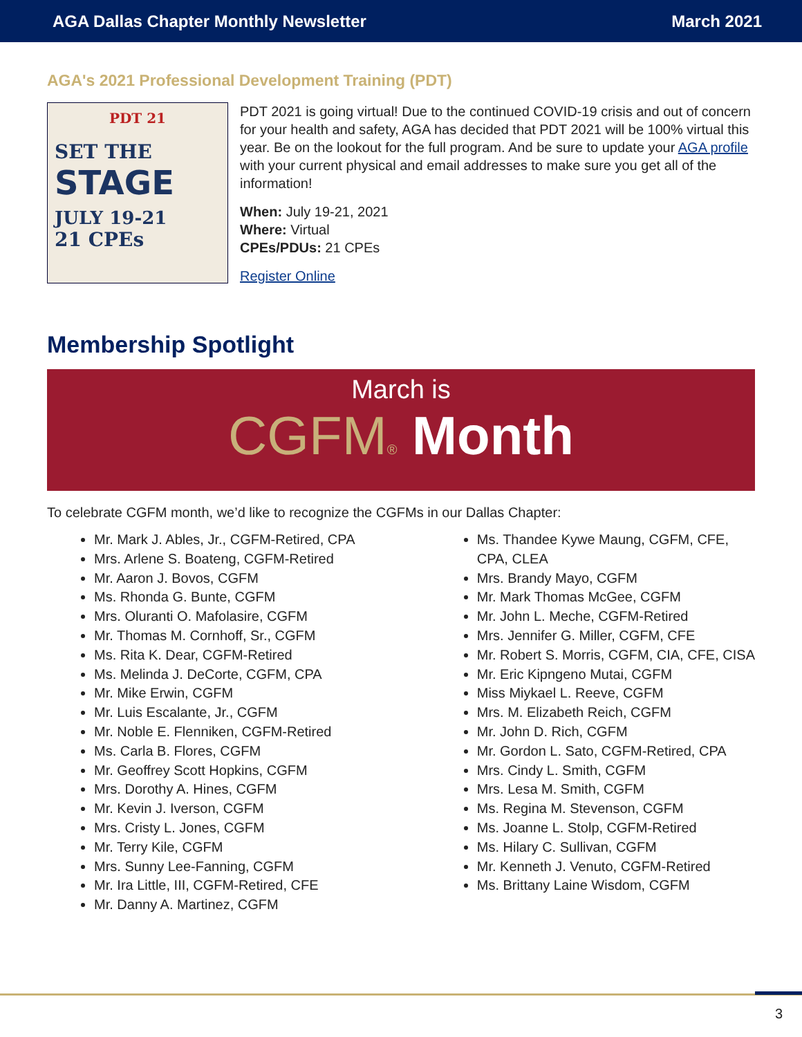AGA Dallas Chapter Monthly Newsletter March 2021
AGA's 2021 Professional Development Training (PDT)
PDT 21
SET THE
STAGE
JULY 19-21
21 CPEs
PDT 2021 is going virtual! Due to the continued COVID-19 crisis and out of concern for your health and safety, AGA has decided that PDT 2021 will be 100% virtual this year. Be on the lookout for the full program. And be sure to update your AGA profile with your current physical and email addresses to make sure you get all of the information!
When: July 19-21, 2021
Where: Virtual
CPEs/PDUs: 21 CPEs
Register Online
Membership Spotlight
March is
CGFM® Month
To celebrate CGFM month, we’d like to recognize the CGFMs in our Dallas Chapter:
Mr. Mark J. Ables, Jr., CGFM-Retired, CPA
Mrs. Arlene S. Boateng, CGFM-Retired
Mr. Aaron J. Bovos, CGFM
Ms. Rhonda G. Bunte, CGFM
Mrs. Oluranti O. Mafolasire, CGFM
Mr. Thomas M. Cornhoff, Sr., CGFM
Ms. Rita K. Dear, CGFM-Retired
Ms. Melinda J. DeCorte, CGFM, CPA
Mr. Mike Erwin, CGFM
Mr. Luis Escalante, Jr., CGFM
Mr. Noble E. Flenniken, CGFM-Retired
Ms. Carla B. Flores, CGFM
Mr. Geoffrey Scott Hopkins, CGFM
Mrs. Dorothy A. Hines, CGFM
Mr. Kevin J. Iverson, CGFM
Mrs. Cristy L. Jones, CGFM
Mr. Terry Kile, CGFM
Mrs. Sunny Lee-Fanning, CGFM
Mr. Ira Little, III, CGFM-Retired, CFE
Mr. Danny A. Martinez, CGFM
Ms. Thandee Kywe Maung, CGFM, CFE, CPA, CLEA
Mrs. Brandy Mayo, CGFM
Mr. Mark Thomas McGee, CGFM
Mr. John L. Meche, CGFM-Retired
Mrs. Jennifer G. Miller, CGFM, CFE
Mr. Robert S. Morris, CGFM, CIA, CFE, CISA
Mr. Eric Kipngeno Mutai, CGFM
Miss Miykael L. Reeve, CGFM
Mrs. M. Elizabeth Reich, CGFM
Mr. John D. Rich, CGFM
Mr. Gordon L. Sato, CGFM-Retired, CPA
Mrs. Cindy L. Smith, CGFM
Mrs. Lesa M. Smith, CGFM
Ms. Regina M. Stevenson, CGFM
Ms. Joanne L. Stolp, CGFM-Retired
Ms. Hilary C. Sullivan, CGFM
Mr. Kenneth J. Venuto, CGFM-Retired
Ms. Brittany Laine Wisdom, CGFM
3